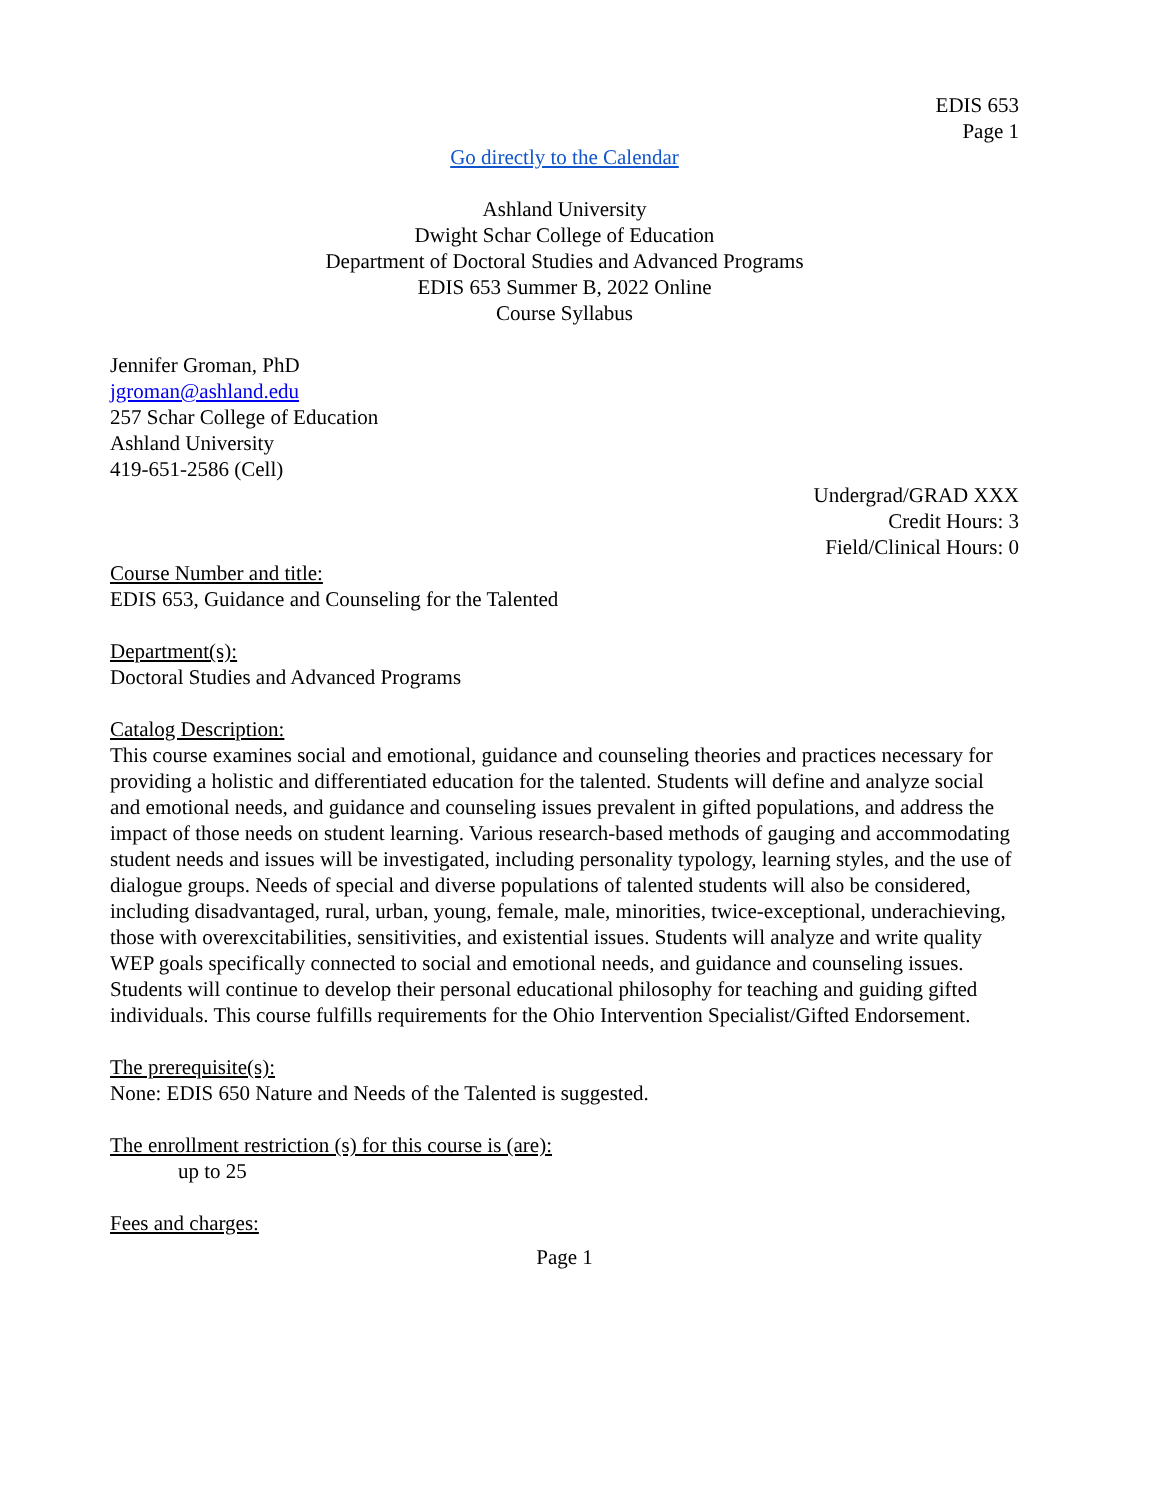EDIS 653
Page 1
Go directly to the Calendar
Ashland University
Dwight Schar College of Education
Department of Doctoral Studies and Advanced Programs
EDIS 653 Summer B, 2022 Online
Course Syllabus
Jennifer Groman, PhD
jgroman@ashland.edu
257 Schar College of Education
Ashland University
419-651-2586 (Cell)
Undergrad/GRAD XXX
Credit Hours: 3
Field/Clinical Hours: 0
Course Number and title:
EDIS 653, Guidance and Counseling for the Talented
Department(s):
Doctoral Studies and Advanced Programs
Catalog Description:
This course examines social and emotional, guidance and counseling theories and practices necessary for providing a holistic and differentiated education for the talented. Students will define and analyze social and emotional needs, and guidance and counseling issues prevalent in gifted populations, and address the impact of those needs on student learning. Various research-based methods of gauging and accommodating student needs and issues will be investigated, including personality typology, learning styles, and the use of dialogue groups. Needs of special and diverse populations of talented students will also be considered, including disadvantaged, rural, urban, young, female, male, minorities, twice-exceptional, underachieving, those with overexcitabilities, sensitivities, and existential issues. Students will analyze and write quality WEP goals specifically connected to social and emotional needs, and guidance and counseling issues. Students will continue to develop their personal educational philosophy for teaching and guiding gifted individuals. This course fulfills requirements for the Ohio Intervention Specialist/Gifted Endorsement.
The prerequisite(s):
None: EDIS 650 Nature and Needs of the Talented is suggested.
The enrollment restriction (s) for this course is (are):
up to 25
Fees and charges:
Page 1